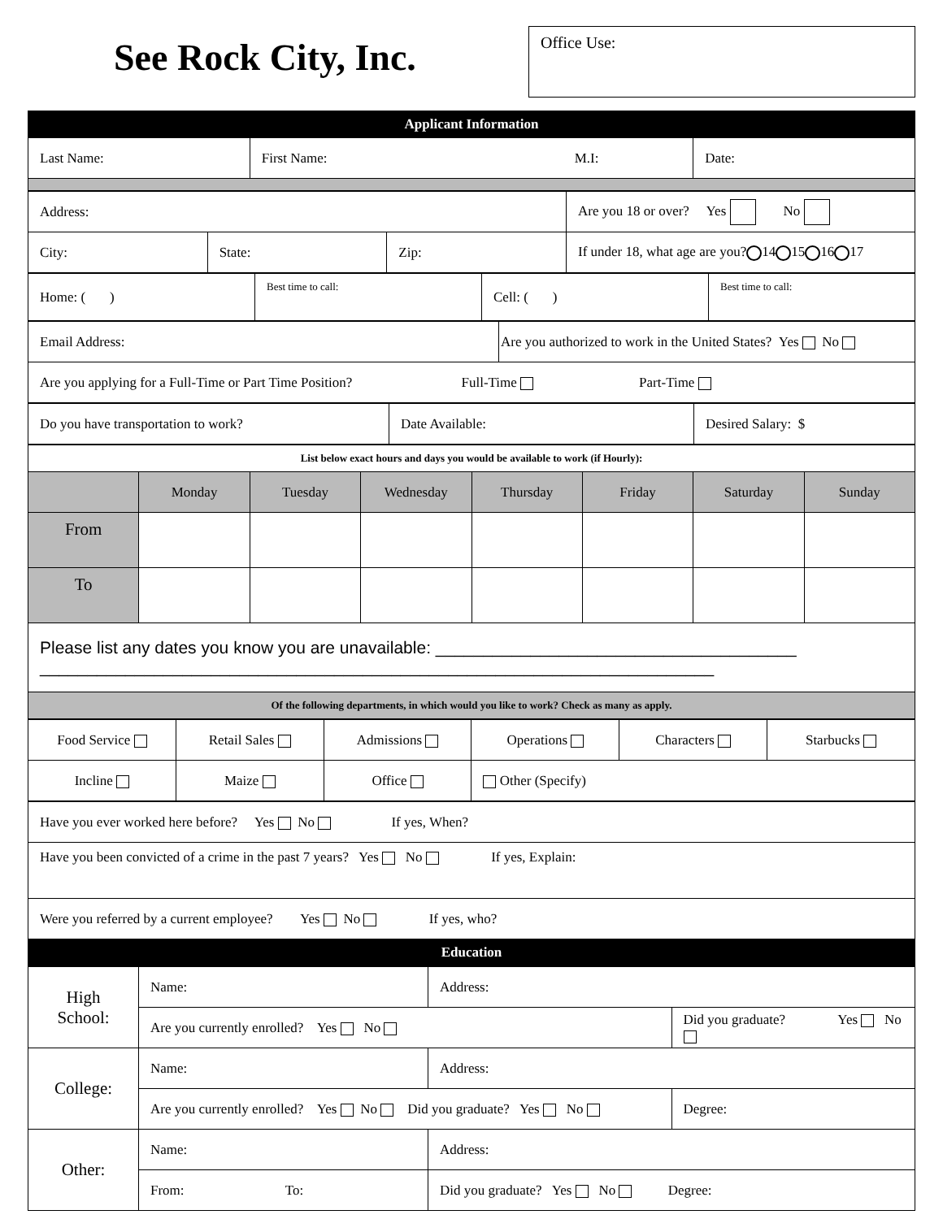See Rock City, Inc.
Office Use:
| Applicant Information | | |
| Last Name: | First Name: M.I: | Date: |
| Address: | | | Are you 18 or over? Yes No |
| City: | State: | Zip: | If under 18, what age are you? 14 15 16 17 |
| Home: ( ) | Best time to call: | Cell: ( ) | Best time to call: |
| Email Address: | Are you authorized to work in the United States? Yes No |
| Are you applying for a Full-Time or Part Time Position? Full-Time Part-Time | |
| Do you have transportation to work? | Date Available: | Desired Salary: $ |
| List below exact hours and days you would be available to work (if Hourly): | | | | | | | |
| | Monday | Tuesday | Wednesday | Thursday | Friday | Saturday | Sunday |
| From | | | | | | | |
| To | | | | | | | |
| Please list any dates you know you are unavailable: ______________________________________ _______________________________________________________________________ | | | | | | | |
| Of the following departments, in which would you like to work? Check as many as apply. | | | | | | | |
| Food Service | Retail Sales | Admissions | Operations | Characters | Starbucks |
| Incline | Maize | Office | Other (Specify) | | |
| Have you ever worked here before? Yes No If yes, When? |
| Have you been convicted of a crime in the past 7 years? Yes No If yes, Explain: |
| Were you referred by a current employee? Yes No If yes, who? |
| Education |
| High School: | Name: | Address: | |
| | Are you currently enrolled? Yes No | | Did you graduate? Yes No |
| College: | Name: | Address: | |
| | Are you currently enrolled? Yes No Did you graduate? Yes No | | Degree: |
| Other: | Name: | Address: | |
| | From: To: | Did you graduate? Yes No Degree: | |